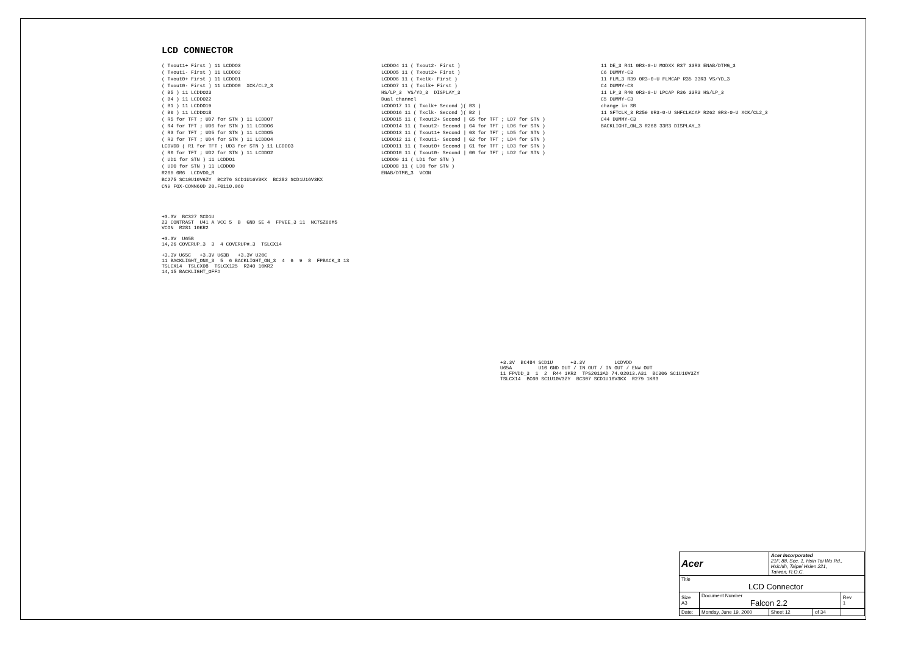LCD CONNECTOR
( Txout1+ First ) 11 LCDDO3
( Txout1- First ) 11 LCDDO2
( Txout0+ First ) 11 LCDDO1
( Txout0- First ) 11 LCDDO0  XCK/CL2_3
( B5 ) 11 LCDDO23
( B4 ) 11 LCDDO22
( B1 ) 11 LCDDO19
( B0 ) 11 LCDDO18
( R5 for TFT ; UD7 for STN ) 11 LCDDO7
( R4 for TFT ; UD6 for STN ) 11 LCDDO6
( R3 for TFT ; UD5 for STN ) 11 LCDDO5
( R2 for TFT ; UD4 for STN ) 11 LCDDO4
LCDVDD ( R1 for TFT ; UD3 for STN ) 11 LCDDO3
( R0 for TFT ; UD2 for STN ) 11 LCDDO2
( UD1 for STN ) 11 LCDDO1
( UD0 for STN ) 11 LCDDO0
R269 0R6  LCDVDD_R
BC275 SC10U10V6ZY  BC276 SCD1U16V3KX  BC282 SCD1U16V3KX
CN9 FOX-CONN60D 20.F0110.060
LCDDO4 11 ( Txout2- First )
LCDDO5 11 ( Txout2+ First )
LCDDO6 11 ( Txclk- First )
LCDDO7 11 ( Txclk+ First )
HS/LP_3  VS/YD_3  DISPLAY_3
Dual channel
LCDDO17 11 ( Txclk+ Second )( B3 )
LCDDO16 11 ( Txclk- Second )( B2 )
LCDDO15 11 ( Txout2+ Second | G5 for TFT ; LD7 for STN )
LCDDO14 11 ( Txout2- Second | G4 for TFT ; LD6 for STN )
LCDDO13 11 ( Txout1+ Second | G3 for TFT ; LD5 for STN )
LCDDO12 11 ( Txout1- Second | G2 for TFT ; LD4 for STN )
LCDDO11 11 ( Txout0+ Second | G1 for TFT ; LD3 for STN )
LCDDO10 11 ( Txout0- Second | G0 for TFT ; LD2 for STN )
LCDDO9 11 ( LD1 for STN )
LCDDO8 11 ( LD0 for STN )
ENAB/DTMG_3  VCON
11 DE_3 R41 0R3-0-U MODXX R37 33R3 ENAB/DTMG_3
C6 DUMMY-C3
11 FLM_3 R39 0R3-0-U FLMCAP R35 33R3 VS/YD_3
C4 DUMMY-C3
11 LP_3 R40 0R3-0-U LPCAP R36 33R3 HS/LP_3
C5 DUMMY-C3
change in SB
11 SFTCLK_3 R259 0R3-0-U SHFCLKCAP R262 0R3-0-U XCK/CL2_3
C44 DUMMY-C3
BACKLIGHT_ON_3 R268 33R3 DISPLAY_3
+3.3V  BC327 SCD1U
23 CONTRAST  U41 A VCC 5  B  GND SE 4  FPVEE_3 11  NC7SZ66M5
VCON  R281 10KR2

+3.3V  U65B
14,26 COVERUP_3  3  4 COVERUP#_3  TSLCX14

+3.3V U65C   +3.3V U63B   +3.3V U20C
11 BACKLIGHT_ON#_3  5  6 BACKLIGHT_ON_3  4  6  9  8  FPBACK_3 13
TSLCX14  TSLCX08  TSLCX125  R240 10KR2
14,15 BACKLIGHT_OFF#
+3.3V  BC484 SCD1U      +3.3V          LCDVDD
U65A         U10 GND OUT / IN OUT / IN OUT / EN# OUT
11 FPVDD_3  1  2  R44 1KR2  TPS2013AD 74.02013.A31  BC306 SC1U10V3ZY
TSLCX14  BC60 SC1U10V3ZY  BC307 SCD1U16V3KX  R279 1KR3
| Acer | | Acer Incorporated 21F, 88, Sec. 1, Hsin Tai Wu Rd., Hsichih, Taipei Hsien 221, Taiwan, R.O.C. | | |
| Title LCD Connector | | | | |
| Size A3 | Document Number Falcon 2.2 | | | Rev 1 |
| Date: | Monday, June 19, 2000 | Sheet 12 | of 34 | |